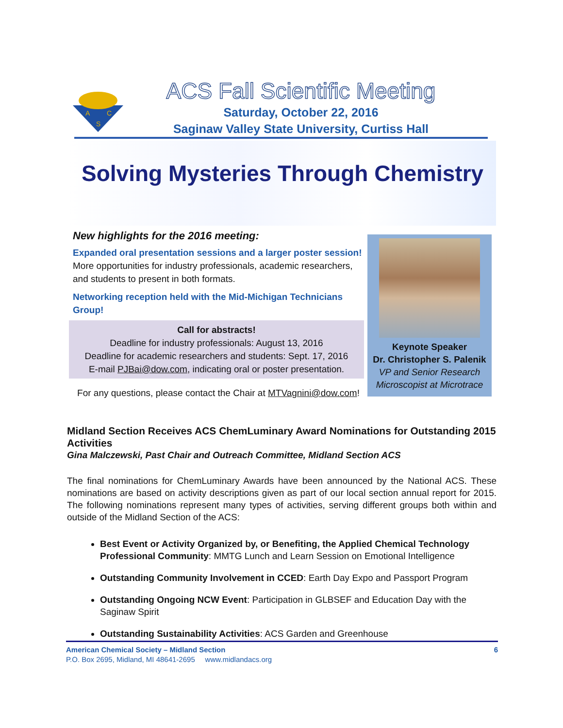A
C
S
ACS Fall Scientific Meeting
Saturday, October 22, 2016
Saginaw Valley State University, Curtiss Hall
Solving Mysteries Through Chemistry
New highlights for the 2016 meeting:
Expanded oral presentation sessions and a larger poster session!
More opportunities for industry professionals, academic researchers, and students to present in both formats.
Networking reception held with the Mid-Michigan Technicians Group!
Call for abstracts!
Deadline for industry professionals: August 13, 2016
Deadline for academic researchers and students: Sept. 17, 2016
E-mail PJBai@dow.com, indicating oral or poster presentation.
For any questions, please contact the Chair at MTVagnini@dow.com!
Keynote Speaker
Dr. Christopher S. Palenik
VP and Senior Research Microscopist at Microtrace
Midland Section Receives ACS ChemLuminary Award Nominations for Outstanding 2015 Activities
Gina Malczewski, Past Chair and Outreach Committee, Midland Section ACS
The final nominations for ChemLuminary Awards have been announced by the National ACS. These nominations are based on activity descriptions given as part of our local section annual report for 2015. The following nominations represent many types of activities, serving different groups both within and outside of the Midland Section of the ACS:
Best Event or Activity Organized by, or Benefiting, the Applied Chemical Technology Professional Community: MMTG Lunch and Learn Session on Emotional Intelligence
Outstanding Community Involvement in CCED: Earth Day Expo and Passport Program
Outstanding Ongoing NCW Event: Participation in GLBSEF and Education Day with the Saginaw Spirit
Outstanding Sustainability Activities: ACS Garden and Greenhouse
American Chemical Society – Midland Section 6
P.O. Box 2695, Midland, MI 48641-2695 www.midlandacs.org